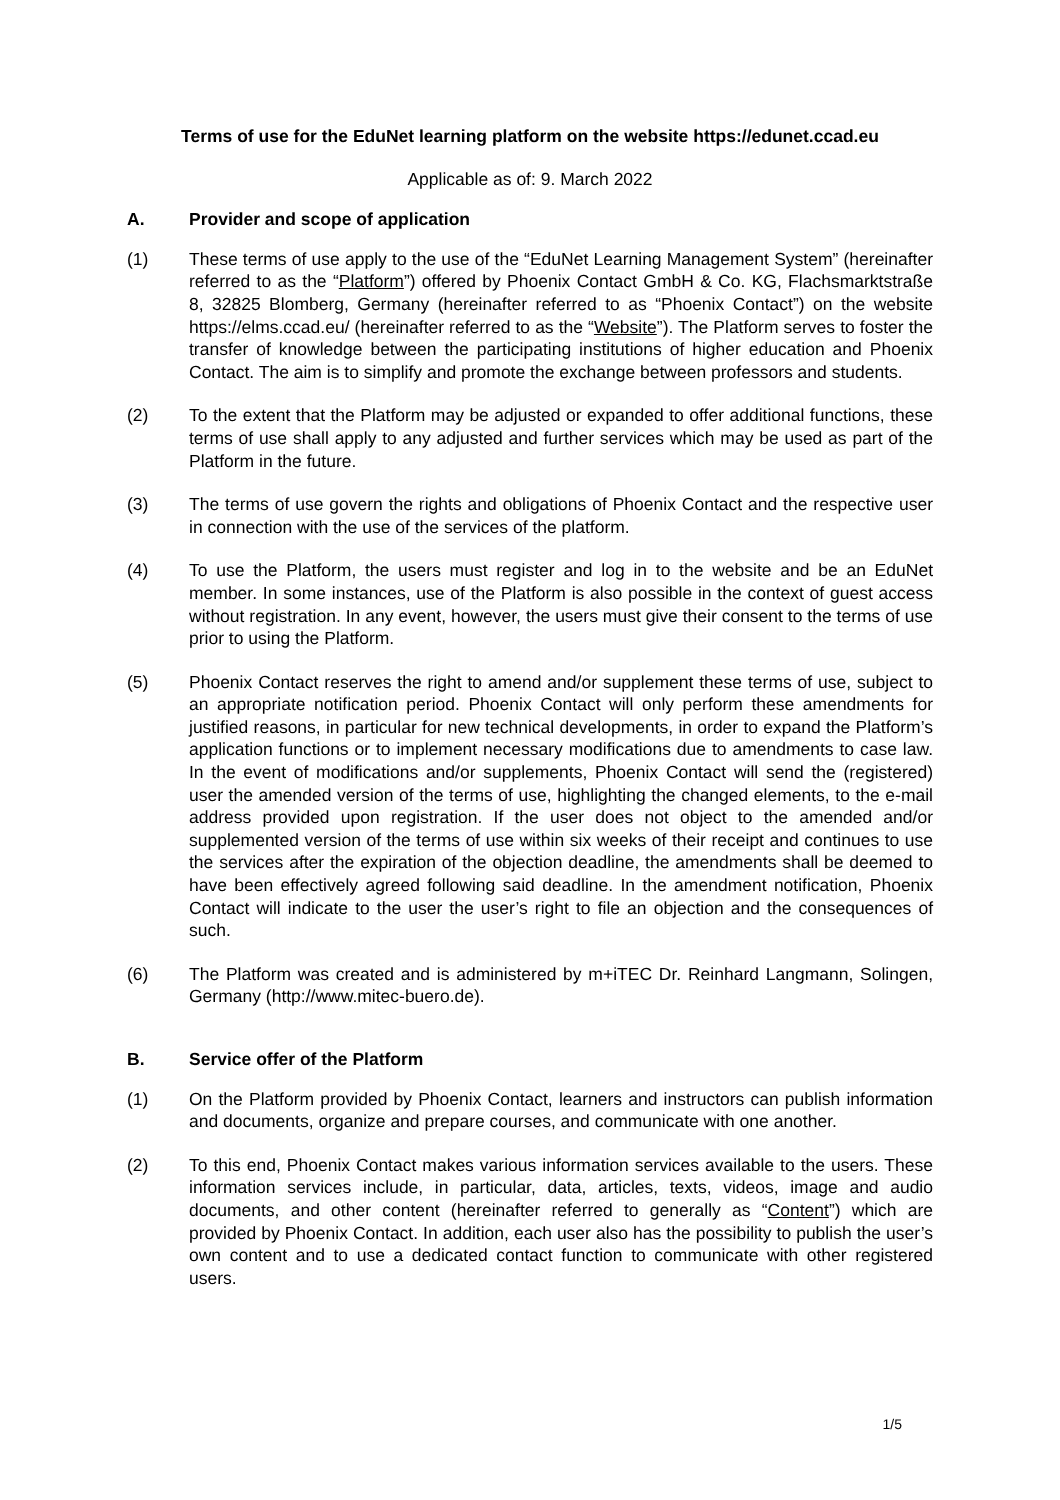Terms of use for the EduNet learning platform on the website https://edunet.ccad.eu
Applicable as of: 9. March 2022
A. Provider and scope of application
(1) These terms of use apply to the use of the “EduNet Learning Management System” (hereinafter referred to as the “Platform”) offered by Phoenix Contact GmbH & Co. KG, Flachsmarktstraße 8, 32825 Blomberg, Germany (hereinafter referred to as “Phoenix Contact”) on the website https://elms.ccad.eu/ (hereinafter referred to as the “Website”). The Platform serves to foster the transfer of knowledge between the participating institutions of higher education and Phoenix Contact. The aim is to simplify and promote the exchange between professors and students.
(2) To the extent that the Platform may be adjusted or expanded to offer additional functions, these terms of use shall apply to any adjusted and further services which may be used as part of the Platform in the future.
(3) The terms of use govern the rights and obligations of Phoenix Contact and the respective user in connection with the use of the services of the platform.
(4) To use the Platform, the users must register and log in to the website and be an EduNet member. In some instances, use of the Platform is also possible in the context of guest access without registration. In any event, however, the users must give their consent to the terms of use prior to using the Platform.
(5) Phoenix Contact reserves the right to amend and/or supplement these terms of use, subject to an appropriate notification period. Phoenix Contact will only perform these amendments for justified reasons, in particular for new technical developments, in order to expand the Platform’s application functions or to implement necessary modifications due to amendments to case law. In the event of modifications and/or supplements, Phoenix Contact will send the (registered) user the amended version of the terms of use, highlighting the changed elements, to the e-mail address provided upon registration. If the user does not object to the amended and/or supplemented version of the terms of use within six weeks of their receipt and continues to use the services after the expiration of the objection deadline, the amendments shall be deemed to have been effectively agreed following said deadline. In the amendment notification, Phoenix Contact will indicate to the user the user’s right to file an objection and the consequences of such.
(6) The Platform was created and is administered by m+iTEC Dr. Reinhard Langmann, Solingen, Germany (http://www.mitec-buero.de).
B. Service offer of the Platform
(1) On the Platform provided by Phoenix Contact, learners and instructors can publish information and documents, organize and prepare courses, and communicate with one another.
(2) To this end, Phoenix Contact makes various information services available to the users. These information services include, in particular, data, articles, texts, videos, image and audio documents, and other content (hereinafter referred to generally as “Content”) which are provided by Phoenix Contact. In addition, each user also has the possibility to publish the user’s own content and to use a dedicated contact function to communicate with other registered users.
1/5